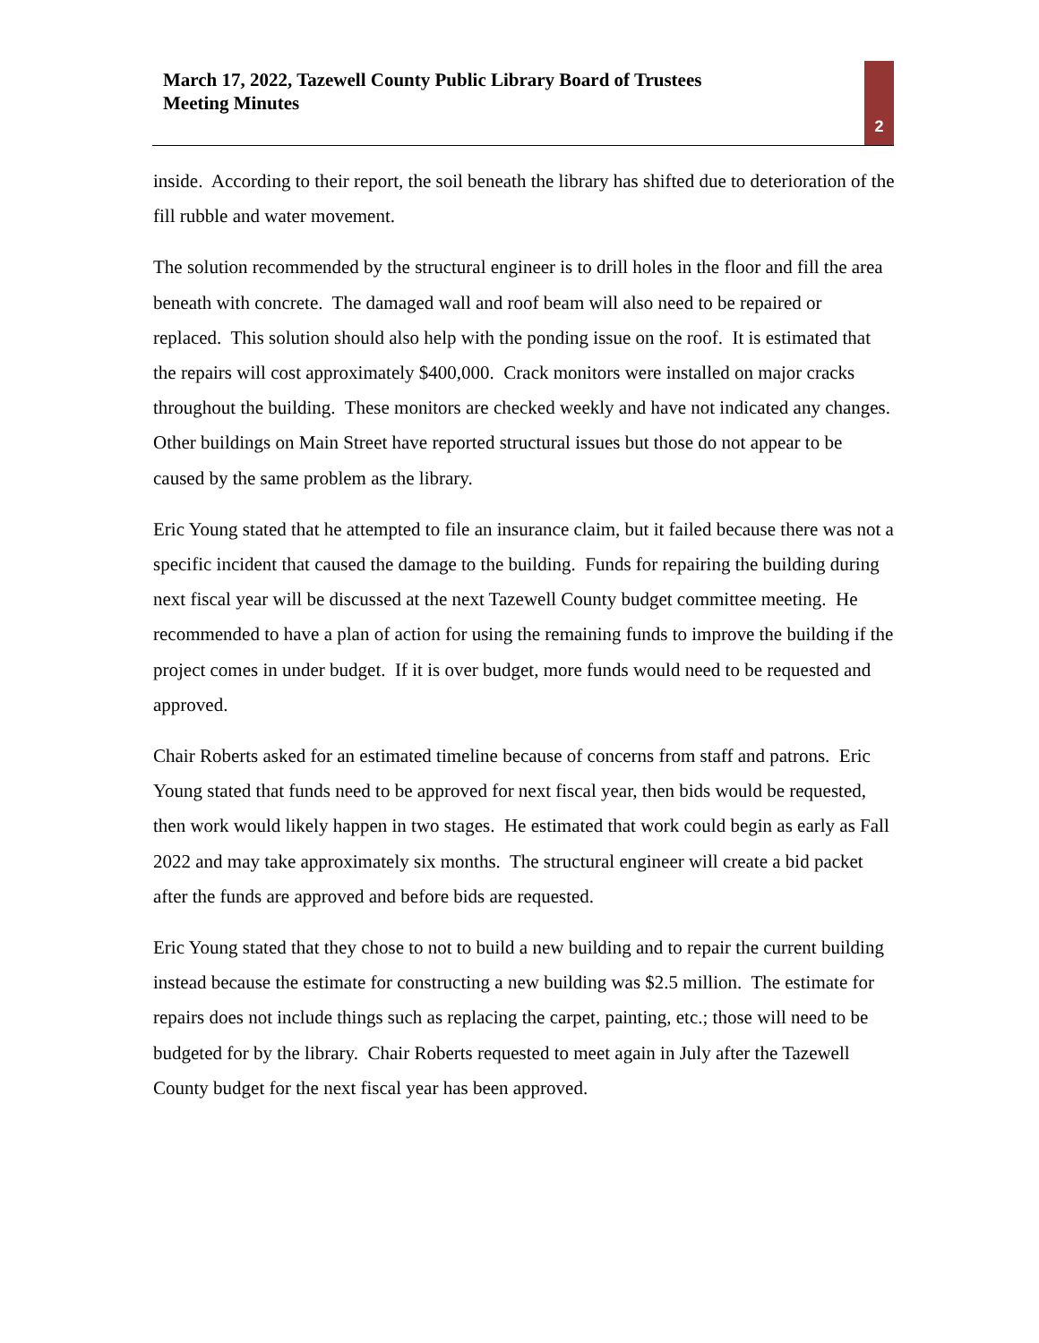March 17, 2022, Tazewell County Public Library Board of Trustees
Meeting Minutes
2
inside. According to their report, the soil beneath the library has shifted due to deterioration of the fill rubble and water movement.
The solution recommended by the structural engineer is to drill holes in the floor and fill the area beneath with concrete. The damaged wall and roof beam will also need to be repaired or replaced. This solution should also help with the ponding issue on the roof. It is estimated that the repairs will cost approximately $400,000. Crack monitors were installed on major cracks throughout the building. These monitors are checked weekly and have not indicated any changes. Other buildings on Main Street have reported structural issues but those do not appear to be caused by the same problem as the library.
Eric Young stated that he attempted to file an insurance claim, but it failed because there was not a specific incident that caused the damage to the building. Funds for repairing the building during next fiscal year will be discussed at the next Tazewell County budget committee meeting. He recommended to have a plan of action for using the remaining funds to improve the building if the project comes in under budget. If it is over budget, more funds would need to be requested and approved.
Chair Roberts asked for an estimated timeline because of concerns from staff and patrons. Eric Young stated that funds need to be approved for next fiscal year, then bids would be requested, then work would likely happen in two stages. He estimated that work could begin as early as Fall 2022 and may take approximately six months. The structural engineer will create a bid packet after the funds are approved and before bids are requested.
Eric Young stated that they chose to not to build a new building and to repair the current building instead because the estimate for constructing a new building was $2.5 million. The estimate for repairs does not include things such as replacing the carpet, painting, etc.; those will need to be budgeted for by the library. Chair Roberts requested to meet again in July after the Tazewell County budget for the next fiscal year has been approved.